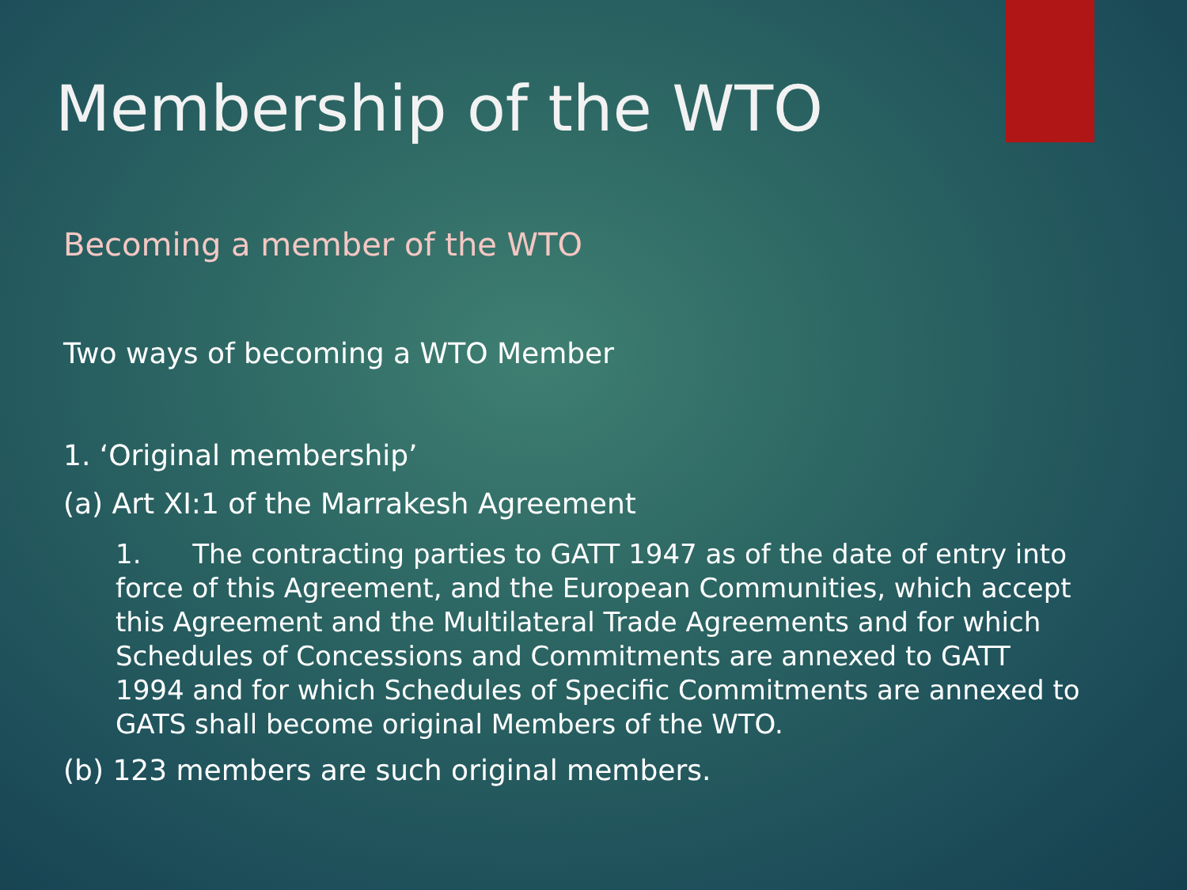Membership of the WTO
Becoming a member of the WTO
Two ways of becoming a WTO Member
1. ‘Original membership’
(a) Art XI:1 of the Marrakesh Agreement
1. The contracting parties to GATT 1947 as of the date of entry into force of this Agreement, and the European Communities, which accept this Agreement and the Multilateral Trade Agreements and for which Schedules of Concessions and Commitments are annexed to GATT 1994 and for which Schedules of Specific Commitments are annexed to GATS shall become original Members of the WTO.
(b) 123 members are such original members.